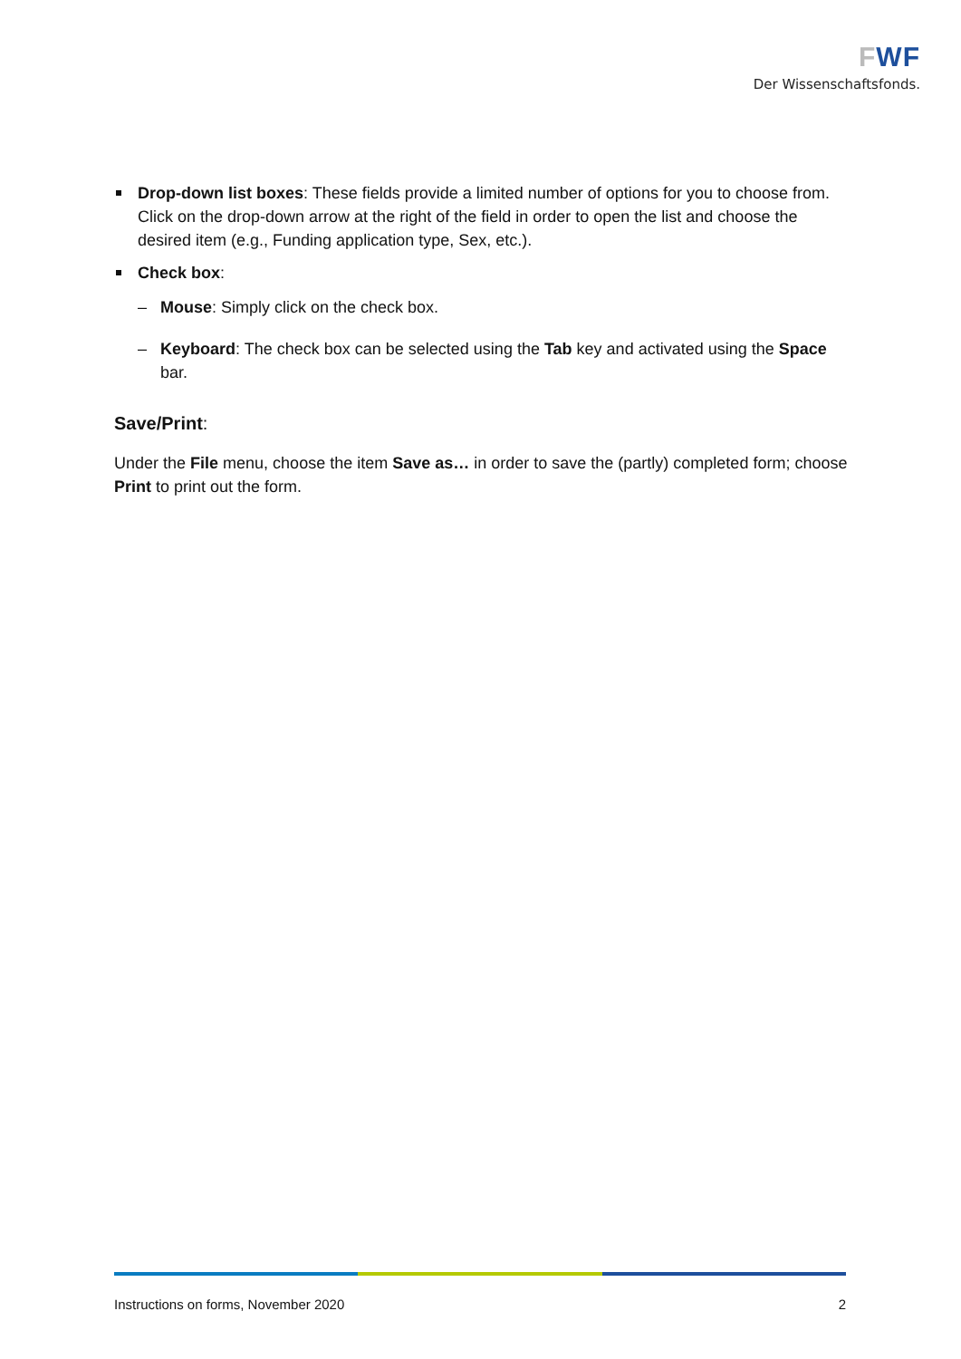FWF
Der Wissenschaftsfonds.
Drop-down list boxes: These fields provide a limited number of options for you to choose from. Click on the drop-down arrow at the right of the field in order to open the list and choose the desired item (e.g., Funding application type, Sex, etc.).
Check box:
– Mouse: Simply click on the check box.
– Keyboard: The check box can be selected using the Tab key and activated using the Space bar.
Save/Print:
Under the File menu, choose the item Save as… in order to save the (partly) completed form; choose Print to print out the form.
Instructions on forms, November 2020 2